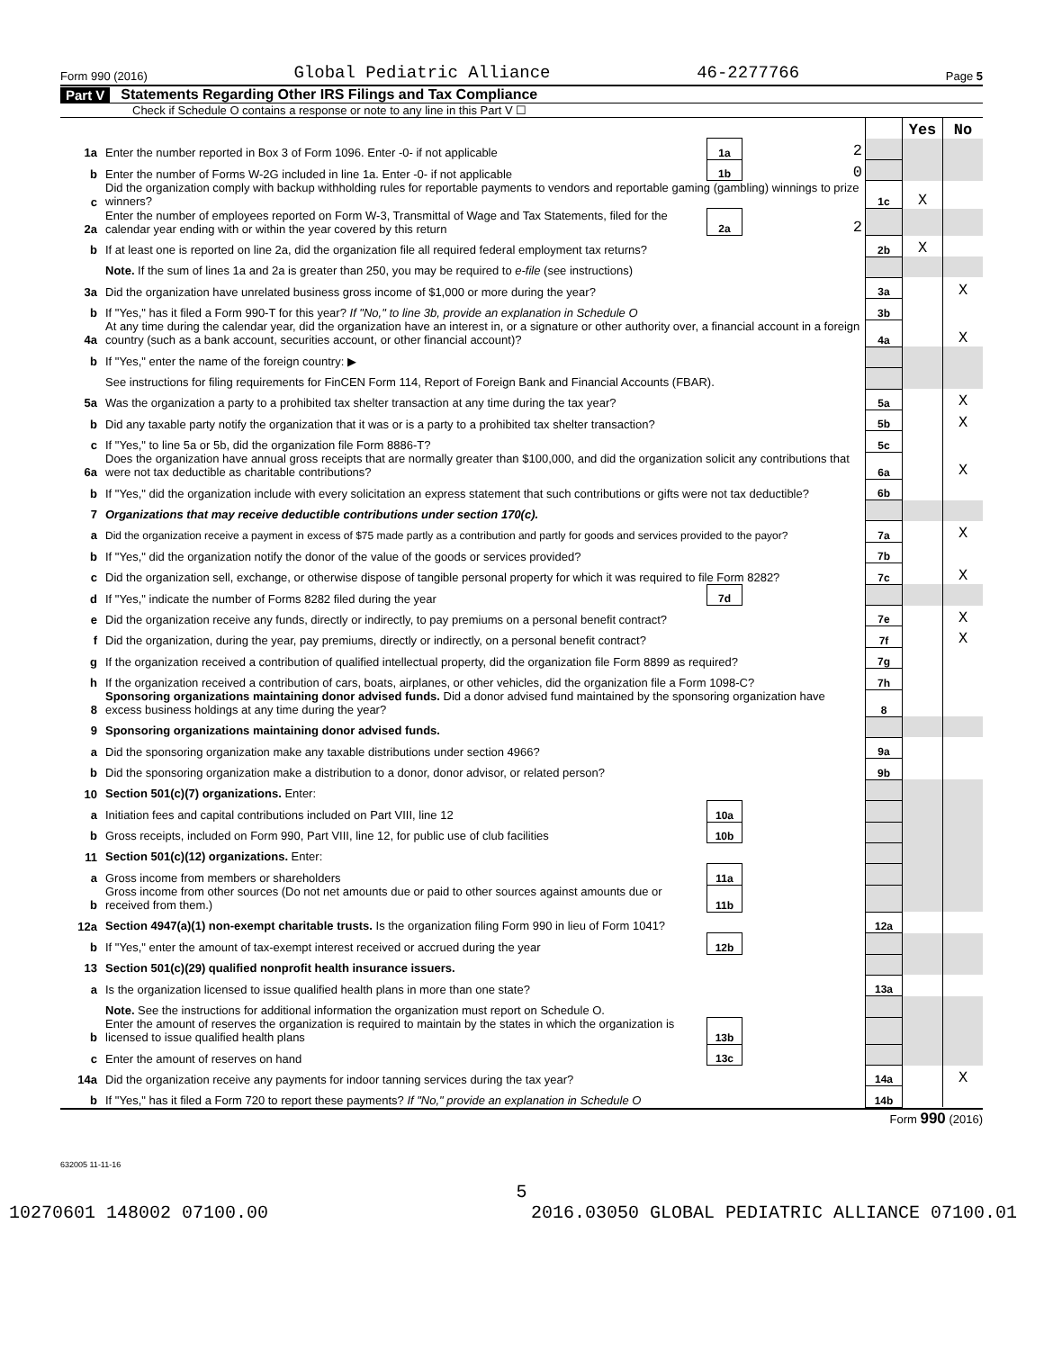Form 990 (2016) Global Pediatric Alliance 46-2277766 Page 5
Part V Statements Regarding Other IRS Filings and Tax Compliance
Check if Schedule O contains a response or note to any line in this Part V ☐
| | | | | | Yes | No |
| 1a | Enter the number reported in Box 3 of Form 1096. Enter -0- if not applicable | 1a | 2 | | | |
| b | Enter the number of Forms W-2G included in line 1a. Enter -0- if not applicable | 1b | 0 | | | |
| c | Did the organization comply with backup withholding rules for reportable payments to vendors and reportable gaming (gambling) winnings to prize winners? | | | 1c | X | |
| 2a | Enter the number of employees reported on Form W-3, Transmittal of Wage and Tax Statements, filed for the calendar year ending with or within the year covered by this return | 2a | 2 | | | |
| b | If at least one is reported on line 2a, did the organization file all required federal employment tax returns? | | | 2b | X | |
| | Note. If the sum of lines 1a and 2a is greater than 250, you may be required to e-file (see instructions) | | | | | |
| 3a | Did the organization have unrelated business gross income of $1,000 or more during the year? | | | 3a | | X |
| b | If "Yes," has it filed a Form 990-T for this year? If "No," to line 3b, provide an explanation in Schedule O | | | 3b | | |
| 4a | At any time during the calendar year, did the organization have an interest in, or a signature or other authority over, a financial account in a foreign country (such as a bank account, securities account, or other financial account)? | | | 4a | | X |
| b | If "Yes," enter the name of the foreign country: ▶ | | | | | |
| | See instructions for filing requirements for FinCEN Form 114, Report of Foreign Bank and Financial Accounts (FBAR). | | | | | |
| 5a | Was the organization a party to a prohibited tax shelter transaction at any time during the tax year? | | | 5a | | X |
| b | Did any taxable party notify the organization that it was or is a party to a prohibited tax shelter transaction? | | | 5b | | X |
| c | If "Yes," to line 5a or 5b, did the organization file Form 8886-T? | | | 5c | | |
| 6a | Does the organization have annual gross receipts that are normally greater than $100,000, and did the organization solicit any contributions that were not tax deductible as charitable contributions? | | | 6a | | X |
| b | If "Yes," did the organization include with every solicitation an express statement that such contributions or gifts were not tax deductible? | | | 6b | | |
| 7 | Organizations that may receive deductible contributions under section 170(c). | | | | | |
| a | Did the organization receive a payment in excess of $75 made partly as a contribution and partly for goods and services provided to the payor? | | | 7a | | X |
| b | If "Yes," did the organization notify the donor of the value of the goods or services provided? | | | 7b | | |
| c | Did the organization sell, exchange, or otherwise dispose of tangible personal property for which it was required to file Form 8282? | | | 7c | | X |
| d | If "Yes," indicate the number of Forms 8282 filed during the year | 7d | | | | |
| e | Did the organization receive any funds, directly or indirectly, to pay premiums on a personal benefit contract? | | | 7e | | X |
| f | Did the organization, during the year, pay premiums, directly or indirectly, on a personal benefit contract? | | | 7f | | X |
| g | If the organization received a contribution of qualified intellectual property, did the organization file Form 8899 as required? | | | 7g | | |
| h | If the organization received a contribution of cars, boats, airplanes, or other vehicles, did the organization file a Form 1098-C? | | | 7h | | |
| 8 | Sponsoring organizations maintaining donor advised funds. Did a donor advised fund maintained by the sponsoring organization have excess business holdings at any time during the year? | | | 8 | | |
| 9 | Sponsoring organizations maintaining donor advised funds. | | | | | |
| a | Did the sponsoring organization make any taxable distributions under section 4966? | | | 9a | | |
| b | Did the sponsoring organization make a distribution to a donor, donor advisor, or related person? | | | 9b | | |
| 10 | Section 501(c)(7) organizations. Enter: | | | | | |
| a | Initiation fees and capital contributions included on Part VIII, line 12 | 10a | | | | |
| b | Gross receipts, included on Form 990, Part VIII, line 12, for public use of club facilities | 10b | | | | |
| 11 | Section 501(c)(12) organizations. Enter: | | | | | |
| a | Gross income from members or shareholders | 11a | | | | |
| b | Gross income from other sources (Do not net amounts due or paid to other sources against amounts due or received from them.) | 11b | | | | |
| 12a | Section 4947(a)(1) non-exempt charitable trusts. Is the organization filing Form 990 in lieu of Form 1041? | | | 12a | | |
| b | If "Yes," enter the amount of tax-exempt interest received or accrued during the year | 12b | | | | |
| 13 | Section 501(c)(29) qualified nonprofit health insurance issuers. | | | | | |
| a | Is the organization licensed to issue qualified health plans in more than one state? | | | 13a | | |
| | Note. See the instructions for additional information the organization must report on Schedule O. | | | | | |
| b | Enter the amount of reserves the organization is required to maintain by the states in which the organization is licensed to issue qualified health plans | 13b | | | | |
| c | Enter the amount of reserves on hand | 13c | | | | |
| 14a | Did the organization receive any payments for indoor tanning services during the tax year? | | | 14a | | X |
| b | If "Yes," has it filed a Form 720 to report these payments? If "No," provide an explanation in Schedule O | | | 14b | | |
Form 990 (2016)
632005 11-11-16
5
10270601 148002 07100.00 2016.03050 GLOBAL PEDIATRIC ALLIANCE 07100.01